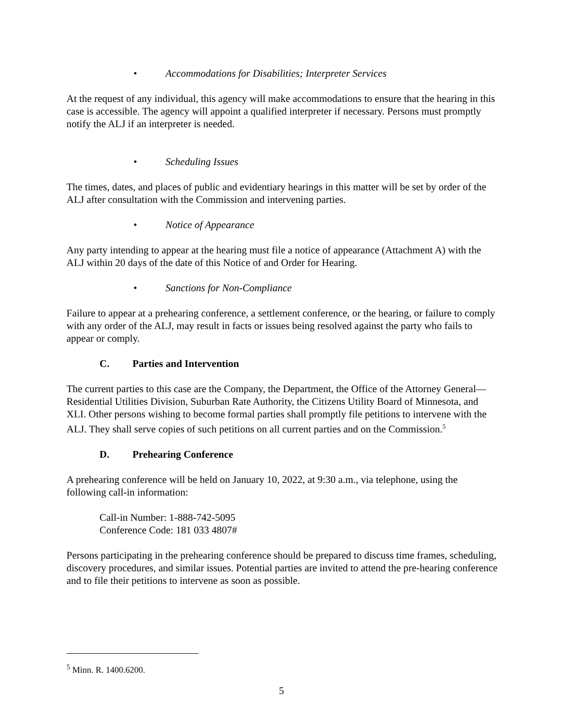• Accommodations for Disabilities; Interpreter Services
At the request of any individual, this agency will make accommodations to ensure that the hearing in this case is accessible. The agency will appoint a qualified interpreter if necessary. Persons must promptly notify the ALJ if an interpreter is needed.
• Scheduling Issues
The times, dates, and places of public and evidentiary hearings in this matter will be set by order of the ALJ after consultation with the Commission and intervening parties.
• Notice of Appearance
Any party intending to appear at the hearing must file a notice of appearance (Attachment A) with the ALJ within 20 days of the date of this Notice of and Order for Hearing.
• Sanctions for Non-Compliance
Failure to appear at a prehearing conference, a settlement conference, or the hearing, or failure to comply with any order of the ALJ, may result in facts or issues being resolved against the party who fails to appear or comply.
C. Parties and Intervention
The current parties to this case are the Company, the Department, the Office of the Attorney General—Residential Utilities Division, Suburban Rate Authority, the Citizens Utility Board of Minnesota, and XLI. Other persons wishing to become formal parties shall promptly file petitions to intervene with the ALJ. They shall serve copies of such petitions on all current parties and on the Commission.<sup>5</sup>
D. Prehearing Conference
A prehearing conference will be held on January 10, 2022, at 9:30 a.m., via telephone, using the following call-in information:
Call-in Number: 1-888-742-5095
Conference Code: 181 033 4807#
Persons participating in the prehearing conference should be prepared to discuss time frames, scheduling, discovery procedures, and similar issues. Potential parties are invited to attend the pre-hearing conference and to file their petitions to intervene as soon as possible.
<sup>5</sup> Minn. R. 1400.6200.
5